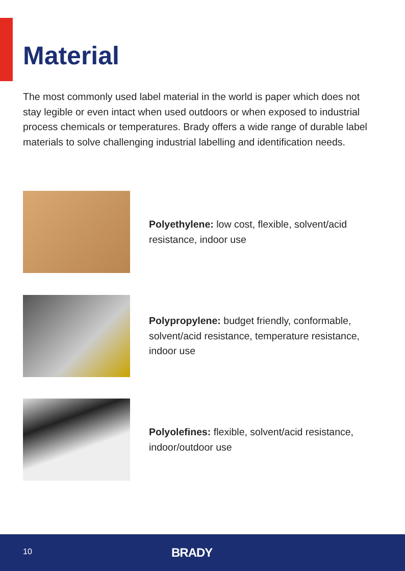Material
The most commonly used label material in the world is paper which does not stay legible or even intact when used outdoors or when exposed to industrial process chemicals or temperatures. Brady offers a wide range of durable label materials to solve challenging industrial labelling and identification needs.
Polyethylene: low cost, flexible, solvent/acid resistance, indoor use
Polypropylene: budget friendly, conformable, solvent/acid resistance, temperature resistance, indoor use
Polyolefines: flexible, solvent/acid resistance, indoor/outdoor use
10 BRADY